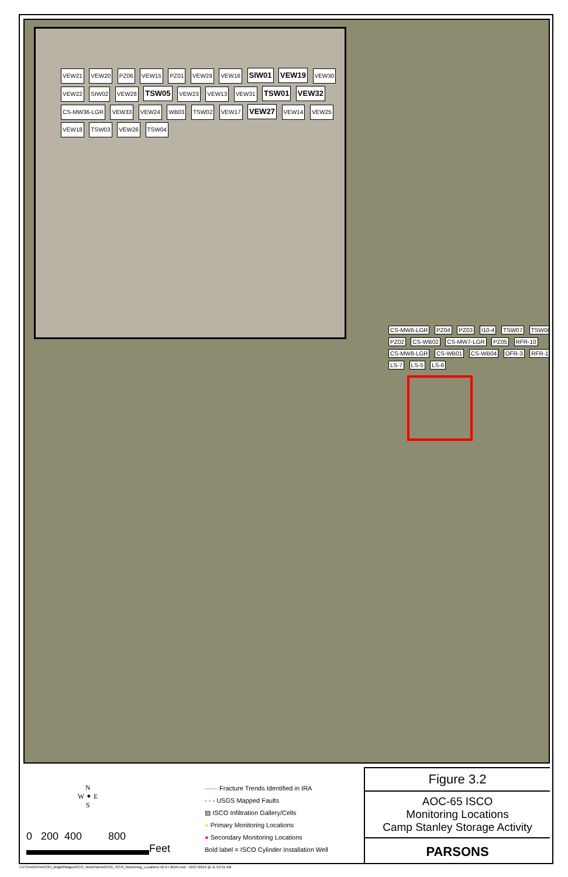VEW21 VEW20 PZ06 VEW15 PZ01 VEW29 VEW16 SIW01 VEW19 VEW30 VEW22 SIW02 VEW28 TSW05 VEW23 VEW13 VEW31 TSW01 VEW32 CS-MW36-LGR VEW33 VEW24 WB03 TSW02 VEW17 VEW27 VEW14 VEW25 VEW18 TSW03 VEW26 TSW04
CS-MW6-LGR PZ04 PZ03 I10-4 TSW07 TSW06 PZ02 CS-WB02 CS-MW7-LGR PZ05 RFR-10 CS-MW8-LGR CS-WB01 CS-WB04 OFR-3 RFR-11 LS-7 LS-5 LS-6
N
W ✦ E
S
0 200 400 800
Feet
—— Fracture Trends Identified in IRA
- - - USGS Mapped Faults
▨ ISCO Infiltration Gallery/Cells
● Primary Monitoring Locations
● Secondary Monitoring Locations
Bold label = ISCO Cylinder Installation Well
Figure 3.2
AOC-65 ISCO
Monitoring Locations
Camp Stanley Storage Activity
PARSONS
J:\CSSA\GIS\AOC65_Bldg90\Maps\ISCO_WorkPlan\AOC65_ISCO_Monitoring_Locations-10-27-2016.mxd - 10/27/2016 @ 11:10:31 AM